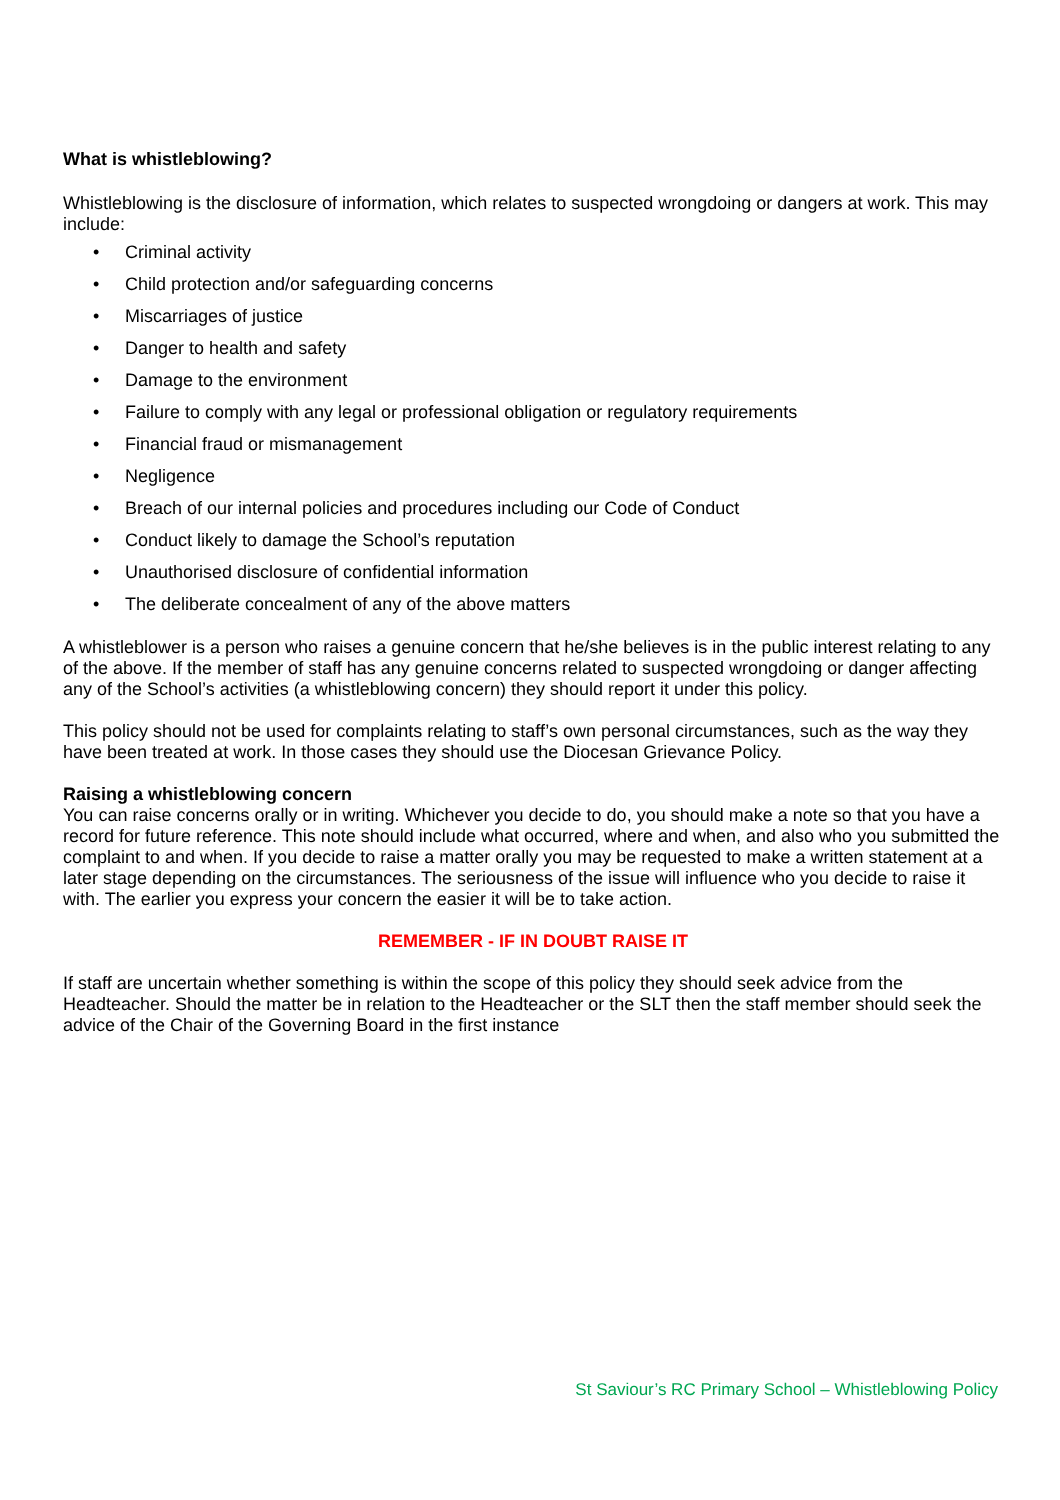What is whistleblowing?
Whistleblowing is the disclosure of information, which relates to suspected wrongdoing or dangers at work. This may include:
• Criminal activity
• Child protection and/or safeguarding concerns
• Miscarriages of justice
• Danger to health and safety
• Damage to the environment
• Failure to comply with any legal or professional obligation or regulatory requirements
• Financial fraud or mismanagement
• Negligence
• Breach of our internal policies and procedures including our Code of Conduct
• Conduct likely to damage the School’s reputation
• Unauthorised disclosure of confidential information
• The deliberate concealment of any of the above matters
A whistleblower is a person who raises a genuine concern that he/she believes is in the public interest relating to any of the above. If the member of staff has any genuine concerns related to suspected wrongdoing or danger affecting any of the School’s activities (a whistleblowing concern) they should report it under this policy.
This policy should not be used for complaints relating to staff’s own personal circumstances, such as the way they have been treated at work. In those cases they should use the Diocesan Grievance Policy.
Raising a whistleblowing concern
You can raise concerns orally or in writing. Whichever you decide to do, you should make a note so that you have a record for future reference. This note should include what occurred, where and when, and also who you submitted the complaint to and when. If you decide to raise a matter orally you may be requested to make a written statement at a later stage depending on the circumstances. The seriousness of the issue will influence who you decide to raise it with. The earlier you express your concern the easier it will be to take action.
REMEMBER - IF IN DOUBT RAISE IT
If staff are uncertain whether something is within the scope of this policy they should seek advice from the Headteacher. Should the matter be in relation to the Headteacher or the SLT then the staff member should seek the advice of the Chair of the Governing Board in the first instance
St Saviour’s RC Primary School – Whistleblowing Policy